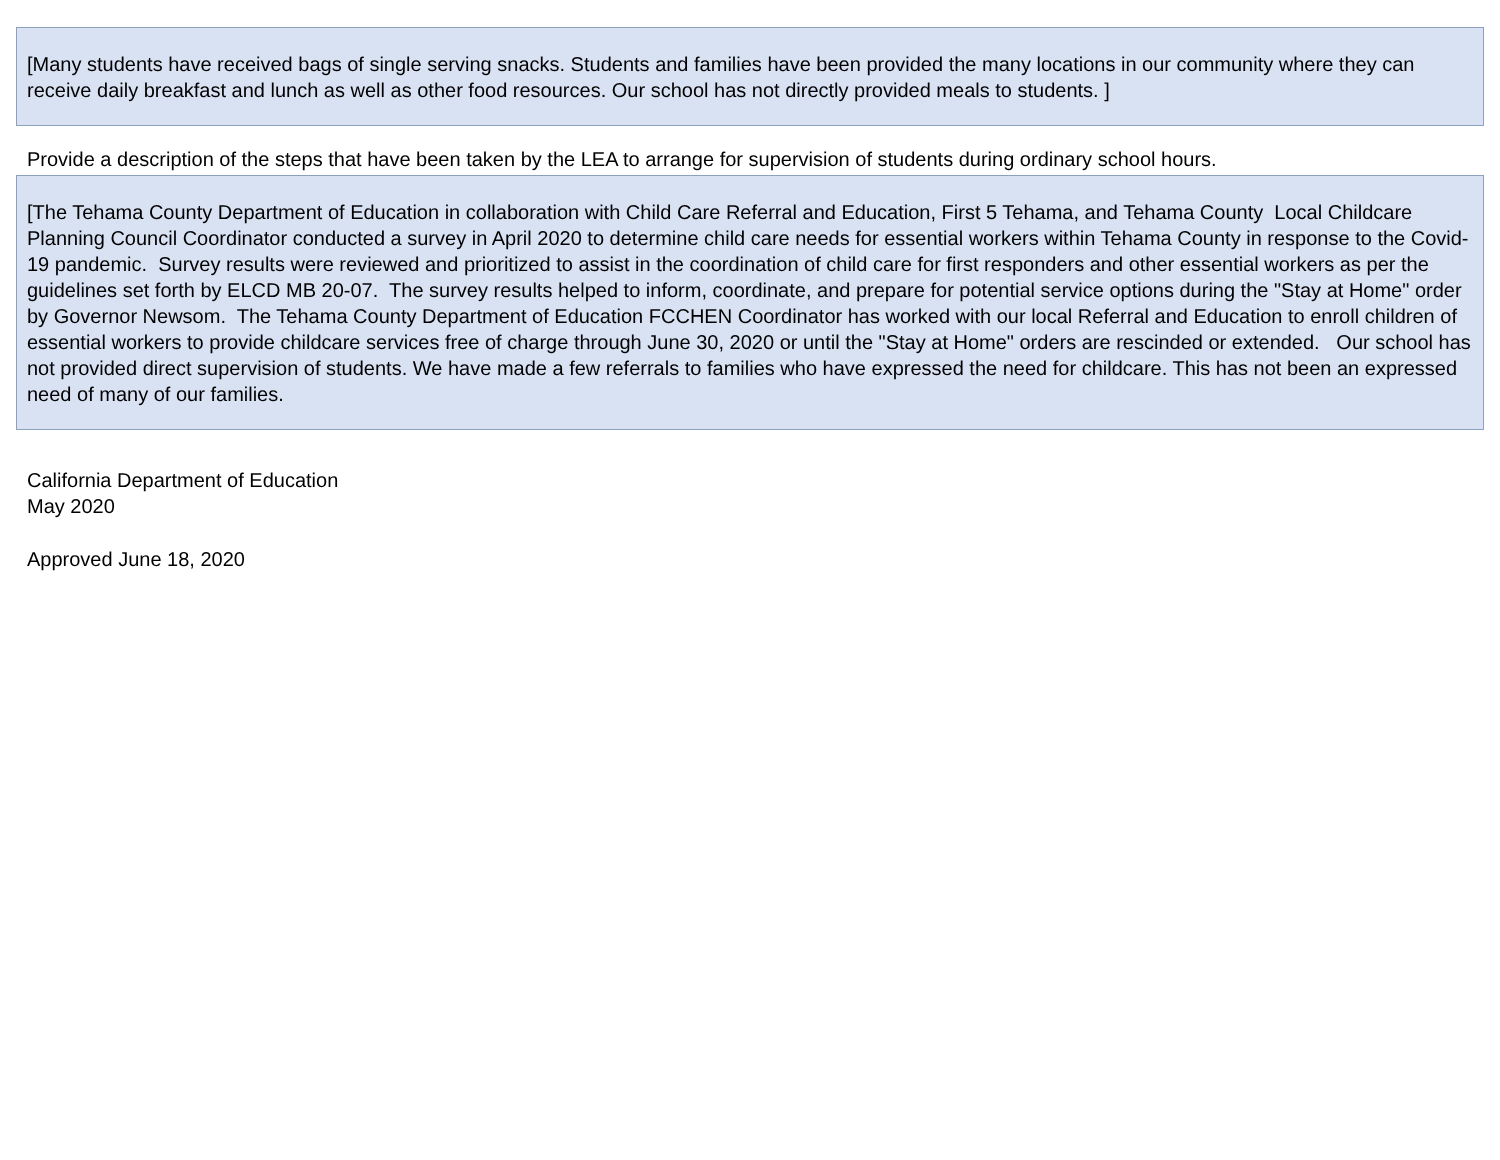[Many students have received bags of single serving snacks. Students and families have been provided the many locations in our community where they can receive daily breakfast and lunch as well as other food resources. Our school has not directly provided meals to students. ]
Provide a description of the steps that have been taken by the LEA to arrange for supervision of students during ordinary school hours.
[The Tehama County Department of Education in collaboration with Child Care Referral and Education, First 5 Tehama, and Tehama County Local Childcare Planning Council Coordinator conducted a survey in April 2020 to determine child care needs for essential workers within Tehama County in response to the Covid-19 pandemic. Survey results were reviewed and prioritized to assist in the coordination of child care for first responders and other essential workers as per the guidelines set forth by ELCD MB 20-07. The survey results helped to inform, coordinate, and prepare for potential service options during the "Stay at Home" order by Governor Newsom. The Tehama County Department of Education FCCHEN Coordinator has worked with our local Referral and Education to enroll children of essential workers to provide childcare services free of charge through June 30, 2020 or until the "Stay at Home" orders are rescinded or extended. Our school has not provided direct supervision of students. We have made a few referrals to families who have expressed the need for childcare. This has not been an expressed need of many of our families.
California Department of Education
May 2020
Approved June 18, 2020